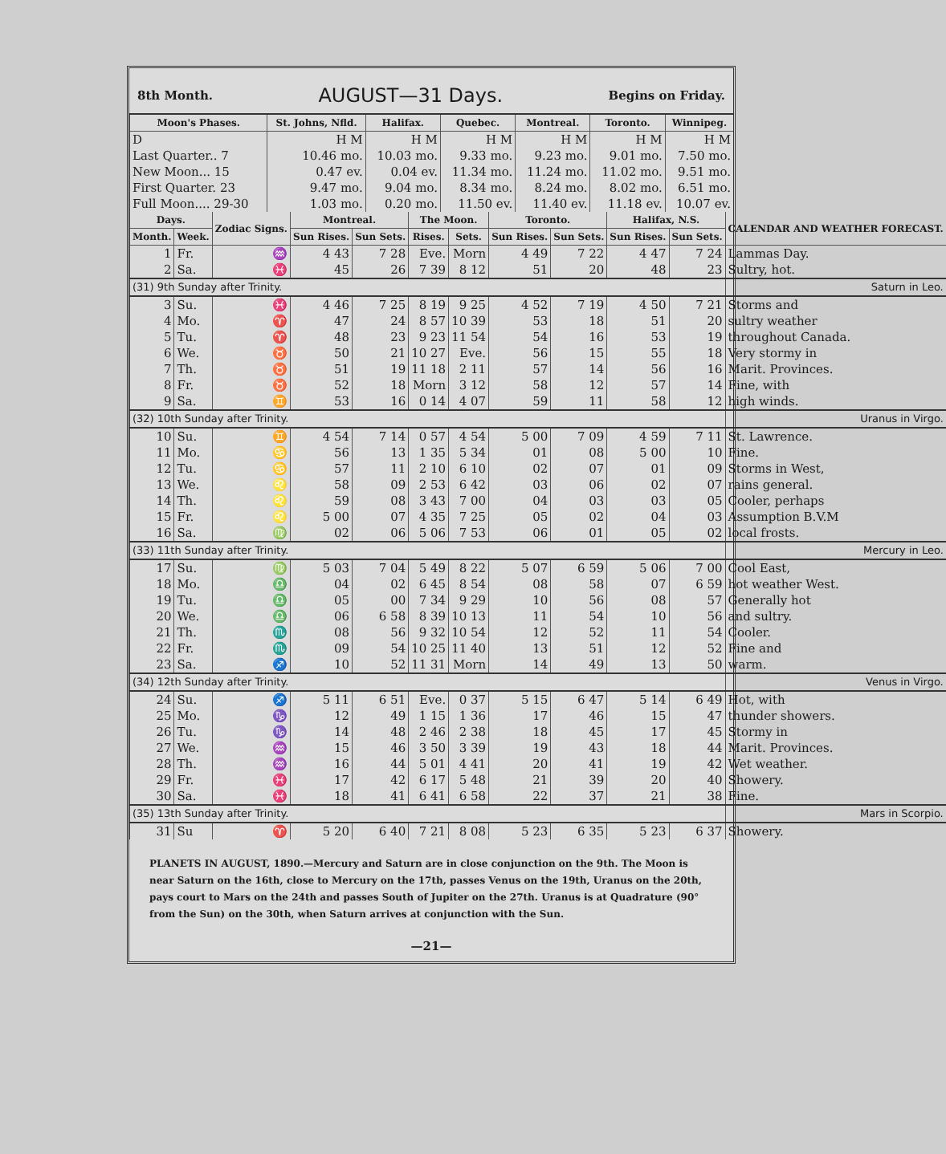8th Month. AUGUST—31 Days. Begins on Friday.
| Moon's Phases. | St. Johns, Nfld. | Halifax. | Quebec. | Montreal. | Toronto. | Winnipeg. |
| --- | --- | --- | --- | --- | --- | --- |
| D Last Quarter.. 7 New Moon... 15 First Quarter. 23 Full Moon.... 29-30 | H M 10.46 mo. 0.47 ev. 9.47 mo. 1.03 mo. | H M 10.03 mo. 0.04 ev. 9.04 mo. 0.20 mo. | H M 9.33 mo. 11.34 mo. 8.34 mo. 11.50 ev. | H M 9.23 mo. 11.24 mo. 8.24 mo. 11.40 ev. | H M 9.01 mo. 11.02 mo. 8.02 mo. 11.18 ev. | H M 7.50 mo. 9.51 mo. 6.51 mo. 10.07 ev. |
| Days. | | Zodiac Signs. | Montreal. | | The Moon. | | Toronto. | | Halifax, N.S. | | CALENDAR AND WEATHER FORECAST. |
| --- | --- | --- | --- | --- | --- | --- | --- | --- | --- | --- | --- |
| Month. | Week. | | Sun Rises. | Sun Sets. | Rises. | Sets. | Sun Rises. | Sun Sets. | Sun Rises. | Sun Sets. | |
| 1 | Fr. | ♒ | 4 43 | 7 28 | Eve. | Morn | 4 49 | 7 22 | 4 47 | 7 24 | Lammas Day. |
| 2 | Sa. | ♓ | 45 | 26 | 7 39 | 8 12 | 51 | 20 | 48 | 23 | Sultry, hot. |
| (31) 9th Sunday after Trinity. | | | | | | | | | | | Saturn in Leo. |
| 3 | Su. | ♓ | 4 46 | 7 25 | 8 19 | 9 25 | 4 52 | 7 19 | 4 50 | 7 21 | Storms and |
| 4 | Mo. | ♈ | 47 | 24 | 8 57 | 10 39 | 53 | 18 | 51 | 20 | sultry weather |
| 5 | Tu. | ♈ | 48 | 23 | 9 23 | 11 54 | 54 | 16 | 53 | 19 | throughout Canada. |
| 6 | We. | ♉ | 50 | 21 | 10 27 | Eve. | 56 | 15 | 55 | 18 | Very stormy in |
| 7 | Th. | ♉ | 51 | 19 | 11 18 | 2 11 | 57 | 14 | 56 | 16 | Marit. Provinces. |
| 8 | Fr. | ♉ | 52 | 18 | Morn | 3 12 | 58 | 12 | 57 | 14 | Fine, with |
| 9 | Sa. | ♊ | 53 | 16 | 0 14 | 4 07 | 59 | 11 | 58 | 12 | high winds. |
| (32) 10th Sunday after Trinity. | | | | | | | | | | | Uranus in Virgo. |
| 10 | Su. | ♊ | 4 54 | 7 14 | 0 57 | 4 54 | 5 00 | 7 09 | 4 59 | 7 11 | St. Lawrence. |
| 11 | Mo. | ♋ | 56 | 13 | 1 35 | 5 34 | 01 | 08 | 5 00 | 10 | Fine. |
| 12 | Tu. | ♋ | 57 | 11 | 2 10 | 6 10 | 02 | 07 | 01 | 09 | Storms in West, |
| 13 | We. | ♌ | 58 | 09 | 2 53 | 6 42 | 03 | 06 | 02 | 07 | rains general. |
| 14 | Th. | ♌ | 59 | 08 | 3 43 | 7 00 | 04 | 03 | 03 | 05 | Cooler, perhaps |
| 15 | Fr. | ♌ | 5 00 | 07 | 4 35 | 7 25 | 05 | 02 | 04 | 03 | Assumption B.V.M |
| 16 | Sa. | ♍ | 02 | 06 | 5 06 | 7 53 | 06 | 01 | 05 | 02 | local frosts. |
| (33) 11th Sunday after Trinity. | | | | | | | | | | | Mercury in Leo. |
| 17 | Su. | ♍ | 5 03 | 7 04 | 5 49 | 8 22 | 5 07 | 6 59 | 5 06 | 7 00 | Cool East, |
| 18 | Mo. | ♎ | 04 | 02 | 6 45 | 8 54 | 08 | 58 | 07 | 6 59 | hot weather West. |
| 19 | Tu. | ♎ | 05 | 00 | 7 34 | 9 29 | 10 | 56 | 08 | 57 | Generally hot |
| 20 | We. | ♎ | 06 | 6 58 | 8 39 | 10 13 | 11 | 54 | 10 | 56 | and sultry. |
| 21 | Th. | ♏ | 08 | 56 | 9 32 | 10 54 | 12 | 52 | 11 | 54 | Cooler. |
| 22 | Fr. | ♏ | 09 | 54 | 10 25 | 11 40 | 13 | 51 | 12 | 52 | Fine and |
| 23 | Sa. | ♐ | 10 | 52 | 11 31 | Morn | 14 | 49 | 13 | 50 | warm. |
| (34) 12th Sunday after Trinity. | | | | | | | | | | | Venus in Virgo. |
| 24 | Su. | ♐ | 5 11 | 6 51 | Eve. | 0 37 | 5 15 | 6 47 | 5 14 | 6 49 | Hot, with |
| 25 | Mo. | ♑ | 12 | 49 | 1 15 | 1 36 | 17 | 46 | 15 | 47 | thunder showers. |
| 26 | Tu. | ♑ | 14 | 48 | 2 46 | 2 38 | 18 | 45 | 17 | 45 | Stormy in |
| 27 | We. | ♒ | 15 | 46 | 3 50 | 3 39 | 19 | 43 | 18 | 44 | Marit. Provinces. |
| 28 | Th. | ♒ | 16 | 44 | 5 01 | 4 41 | 20 | 41 | 19 | 42 | Wet weather. |
| 29 | Fr. | ♓ | 17 | 42 | 6 17 | 5 48 | 21 | 39 | 20 | 40 | Showery. |
| 30 | Sa. | ♓ | 18 | 41 | 6 41 | 6 58 | 22 | 37 | 21 | 38 | Fine. |
| (35) 13th Sunday after Trinity. | | | | | | | | | | | Mars in Scorpio. |
| 31 | Su | ♈ | 5 20 | 6 40 | 7 21 | 8 08 | 5 23 | 6 35 | 5 23 | 6 37 | Showery. |
PLANETS IN AUGUST, 1890.—Mercury and Saturn are in close conjunction on the 9th. The Moon is near Saturn on the 16th, close to Mercury on the 17th, passes Venus on the 19th, Uranus on the 20th, pays court to Mars on the 24th and passes South of Jupiter on the 27th. Uranus is at Quadrature (90° from the Sun) on the 30th, when Saturn arrives at conjunction with the Sun.
—21—